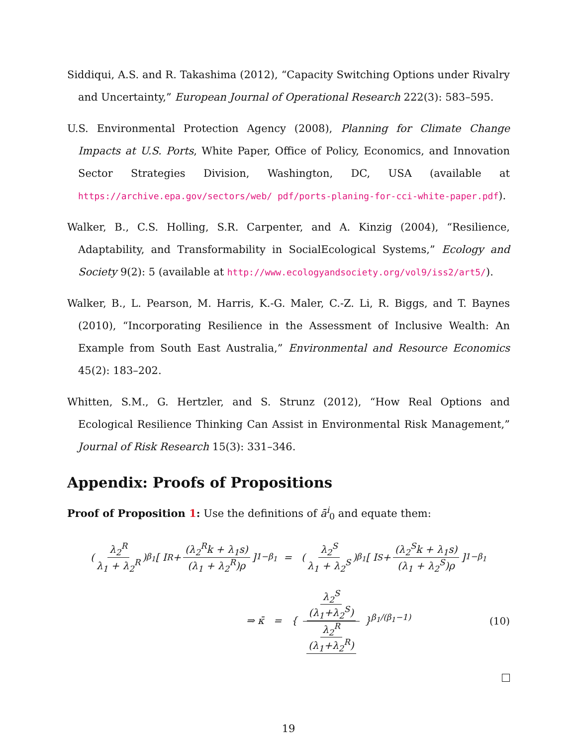Siddiqui, A.S. and R. Takashima (2012), “Capacity Switching Options under Rivalry and Uncertainty,” European Journal of Operational Research 222(3): 583–595.
U.S. Environmental Protection Agency (2008), Planning for Climate Change Impacts at U.S. Ports, White Paper, Office of Policy, Economics, and Innovation Sector Strategies Division, Washington, DC, USA (available at https://archive.epa.gov/sectors/web/ pdf/ports-planing-for-cci-white-paper.pdf).
Walker, B., C.S. Holling, S.R. Carpenter, and A. Kinzig (2004), “Resilience, Adaptability, and Transformability in SocialEcological Systems,” Ecology and Society 9(2): 5 (available at http://www.ecologyandsociety.org/vol9/iss2/art5/).
Walker, B., L. Pearson, M. Harris, K.-G. Maler, C.-Z. Li, R. Biggs, and T. Baynes (2010), “Incorporating Resilience in the Assessment of Inclusive Wealth: An Example from South East Australia,” Environmental and Resource Economics 45(2): 183–202.
Whitten, S.M., G. Hertzler, and S. Strunz (2012), “How Real Options and Ecological Resilience Thinking Can Assist in Environmental Risk Management,” Journal of Risk Research 15(3): 331–346.
Appendix: Proofs of Propositions
Proof of Proposition 1: Use the definitions of ā<sup>i</sup><sub>0</sub> and equate them:
( λ<sub>2</sub><sup>R</sup> λ<sub>1</sub> + λ<sub>2</sub><sup>R</sup> )<sup>β<sub>1</sub></sup> [ I<sup>R</sup> + (λ<sub>2</sub><sup>R</sup>k + λ<sub>1</sub>s) (λ<sub>1</sub> + λ<sub>2</sub><sup>R</sup>)ρ ]<sup>1−β<sub>1</sub></sup> = ( λ<sub>2</sub><sup>S</sup> λ<sub>1</sub> + λ<sub>2</sub><sup>S</sup> )<sup>β<sub>1</sub></sup> [ I<sup>S</sup> + (λ<sub>2</sub><sup>S</sup>k + λ<sub>1</sub>s) (λ<sub>1</sub> + λ<sub>2</sub><sup>S</sup>)ρ ]<sup>1−β<sub>1</sub></sup>
⇒ κ̄ = { λ<sub>2</sub><sup>S</sup> (λ<sub>1</sub>+λ<sub>2</sub><sup>S</sup>) λ<sub>2</sub><sup>R</sup> (λ<sub>1</sub>+λ<sub>2</sub><sup>R</sup>) }<sup>β<sub>1</sub>/(β<sub>1</sub>−1)</sup> (10)
19